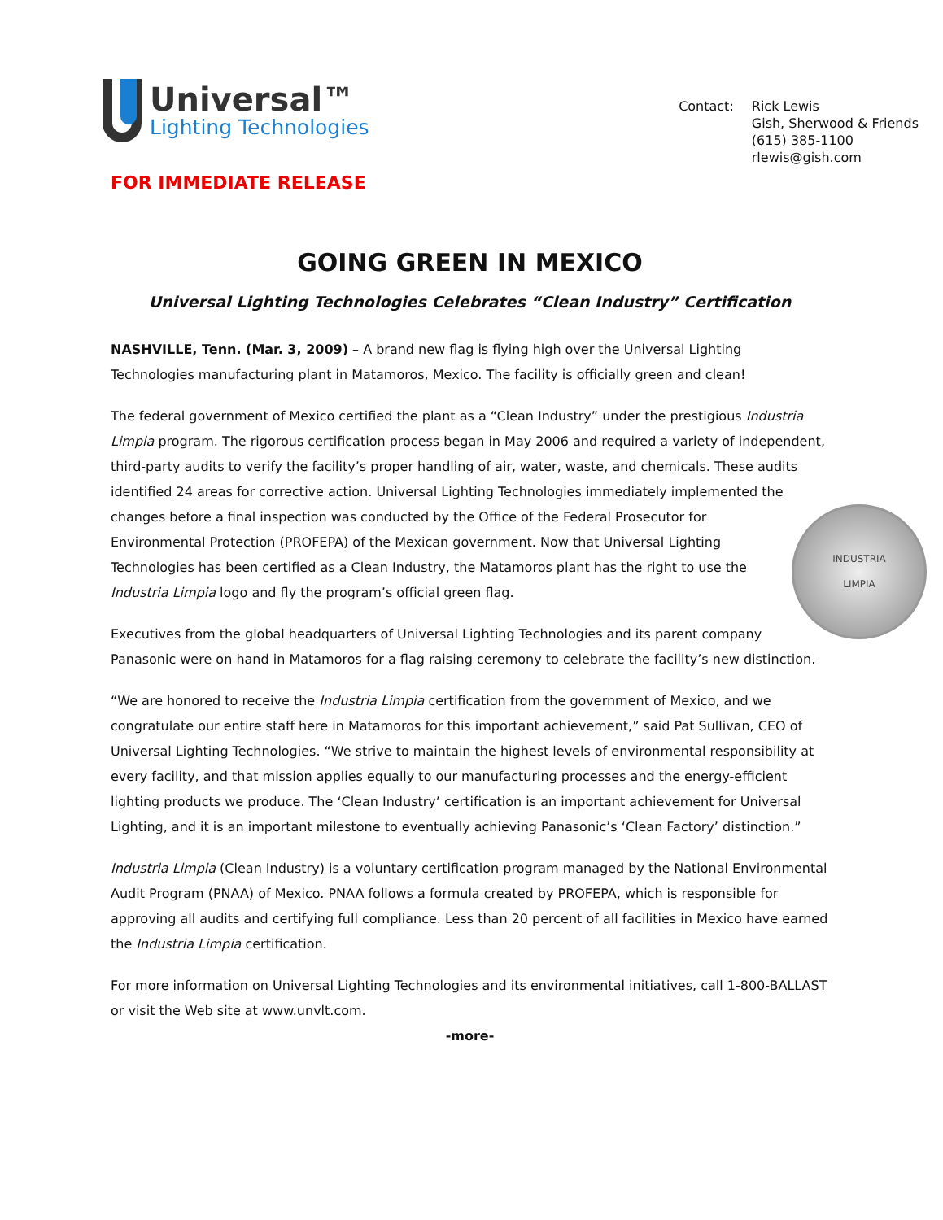Universal™
Lighting Technologies
Contact: Rick Lewis
Gish, Sherwood & Friends
(615) 385-1100
rlewis@gish.com
FOR IMMEDIATE RELEASE
GOING GREEN IN MEXICO
Universal Lighting Technologies Celebrates “Clean Industry” Certification
NASHVILLE, Tenn. (Mar. 3, 2009) – A brand new flag is flying high over the Universal Lighting Technologies manufacturing plant in Matamoros, Mexico. The facility is officially green and clean!
The federal government of Mexico certified the plant as a “Clean Industry” under the prestigious Industria Limpia program. The rigorous certification process began in May 2006 and required a variety of independent, third-party audits to verify the facility’s proper handling of air, water, waste, and chemicals. These audits identified 24 areas for corrective action. Universal Lighting Technologies immediately implemented the changes before a final inspection was conducted by the Office of the
INDUSTRIA
LIMPIA
Federal Prosecutor for Environmental Protection (PROFEPA) of the Mexican government. Now that Universal Lighting Technologies has been certified as a Clean Industry, the Matamoros plant has the right to use the Industria Limpia logo and fly the program’s official green flag.
Executives from the global headquarters of Universal Lighting Technologies and its parent company Panasonic were on hand in Matamoros for a flag raising ceremony to celebrate the facility’s new distinction.
“We are honored to receive the Industria Limpia certification from the government of Mexico, and we congratulate our entire staff here in Matamoros for this important achievement,” said Pat Sullivan, CEO of Universal Lighting Technologies. “We strive to maintain the highest levels of environmental responsibility at every facility, and that mission applies equally to our manufacturing processes and the energy-efficient lighting products we produce. The ‘Clean Industry’ certification is an important achievement for Universal Lighting, and it is an important milestone to eventually achieving Panasonic’s ‘Clean Factory’ distinction.”
Industria Limpia (Clean Industry) is a voluntary certification program managed by the National Environmental Audit Program (PNAA) of Mexico. PNAA follows a formula created by PROFEPA, which is responsible for approving all audits and certifying full compliance. Less than 20 percent of all facilities in Mexico have earned the Industria Limpia certification.
For more information on Universal Lighting Technologies and its environmental initiatives, call 1-800-BALLAST or visit the Web site at www.unvlt.com.
-more-